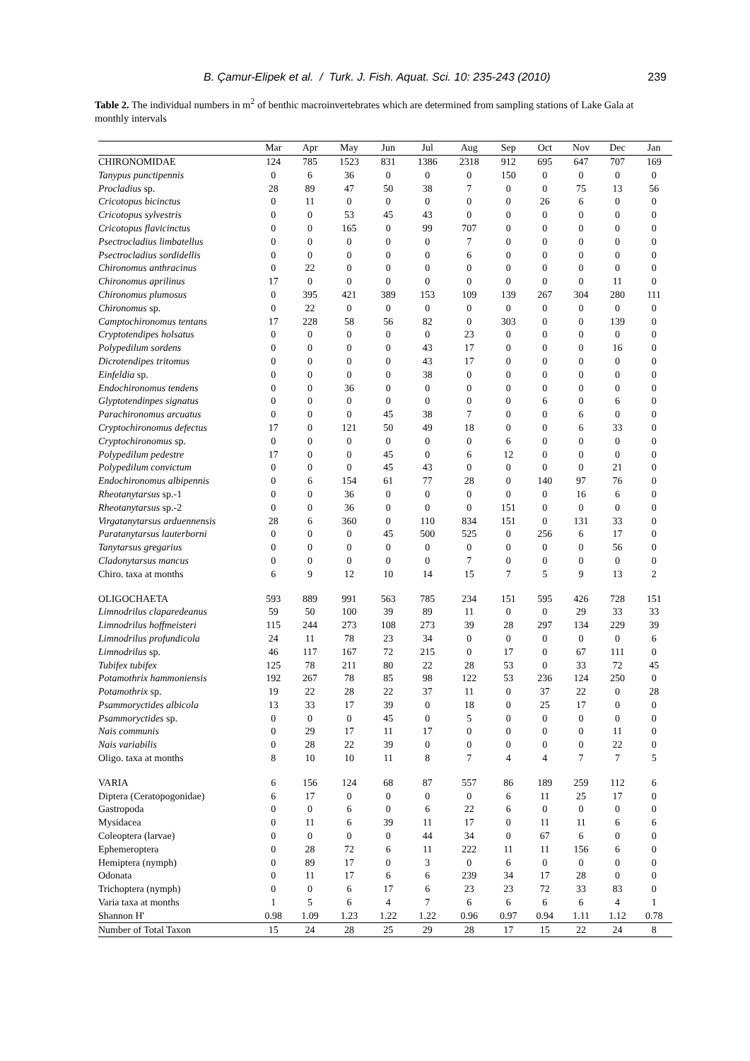B. Çamur-Elipek et al. / Turk. J. Fish. Aquat. Sci. 10: 235-243 (2010) 239
Table 2. The individual numbers in m<sup>2</sup> of benthic macroinvertebrates which are determined from sampling stations of Lake Gala at monthly intervals
| | Mar | Apr | May | Jun | Jul | Aug | Sep | Oct | Nov | Dec | Jan |
| --- | --- | --- | --- | --- | --- | --- | --- | --- | --- | --- | --- |
| CHIRONOMIDAE | 124 | 785 | 1523 | 831 | 1386 | 2318 | 912 | 695 | 647 | 707 | 169 |
| Tanypus punctipennis | 0 | 6 | 36 | 0 | 0 | 0 | 150 | 0 | 0 | 0 | 0 |
| Procladius sp. | 28 | 89 | 47 | 50 | 38 | 7 | 0 | 0 | 75 | 13 | 56 |
| Cricotopus bicinctus | 0 | 11 | 0 | 0 | 0 | 0 | 0 | 26 | 6 | 0 | 0 |
| Cricotopus sylvestris | 0 | 0 | 53 | 45 | 43 | 0 | 0 | 0 | 0 | 0 | 0 |
| Cricotopus flavicinctus | 0 | 0 | 165 | 0 | 99 | 707 | 0 | 0 | 0 | 0 | 0 |
| Psectrocladius limbatellus | 0 | 0 | 0 | 0 | 0 | 7 | 0 | 0 | 0 | 0 | 0 |
| Psectrocladius sordidellis | 0 | 0 | 0 | 0 | 0 | 6 | 0 | 0 | 0 | 0 | 0 |
| Chironomus anthracinus | 0 | 22 | 0 | 0 | 0 | 0 | 0 | 0 | 0 | 0 | 0 |
| Chironomus aprilinus | 17 | 0 | 0 | 0 | 0 | 0 | 0 | 0 | 0 | 11 | 0 |
| Chironomus plumosus | 0 | 395 | 421 | 389 | 153 | 109 | 139 | 267 | 304 | 280 | 111 |
| Chironomus sp. | 0 | 22 | 0 | 0 | 0 | 0 | 0 | 0 | 0 | 0 | 0 |
| Camptochironomus tentans | 17 | 228 | 58 | 56 | 82 | 0 | 303 | 0 | 0 | 139 | 0 |
| Cryptotendipes holsatus | 0 | 0 | 0 | 0 | 0 | 23 | 0 | 0 | 0 | 0 | 0 |
| Polypedilum sordens | 0 | 0 | 0 | 0 | 43 | 17 | 0 | 0 | 0 | 16 | 0 |
| Dicrotendipes tritomus | 0 | 0 | 0 | 0 | 43 | 17 | 0 | 0 | 0 | 0 | 0 |
| Einfeldia sp. | 0 | 0 | 0 | 0 | 38 | 0 | 0 | 0 | 0 | 0 | 0 |
| Endochironomus tendens | 0 | 0 | 36 | 0 | 0 | 0 | 0 | 0 | 0 | 0 | 0 |
| Glyptotendinpes signatus | 0 | 0 | 0 | 0 | 0 | 0 | 0 | 6 | 0 | 6 | 0 |
| Parachironomus arcuatus | 0 | 0 | 0 | 45 | 38 | 7 | 0 | 0 | 6 | 0 | 0 |
| Cryptochironomus defectus | 17 | 0 | 121 | 50 | 49 | 18 | 0 | 0 | 6 | 33 | 0 |
| Cryptochironomus sp. | 0 | 0 | 0 | 0 | 0 | 0 | 6 | 0 | 0 | 0 | 0 |
| Polypedilum pedestre | 17 | 0 | 0 | 45 | 0 | 6 | 12 | 0 | 0 | 0 | 0 |
| Polypedilum convictum | 0 | 0 | 0 | 45 | 43 | 0 | 0 | 0 | 0 | 21 | 0 |
| Endochironomus albipennis | 0 | 6 | 154 | 61 | 77 | 28 | 0 | 140 | 97 | 76 | 0 |
| Rheotanytarsus sp.-1 | 0 | 0 | 36 | 0 | 0 | 0 | 0 | 0 | 16 | 6 | 0 |
| Rheotanytarsus sp.-2 | 0 | 0 | 36 | 0 | 0 | 0 | 151 | 0 | 0 | 0 | 0 |
| Virgatanytarsus arduennensis | 28 | 6 | 360 | 0 | 110 | 834 | 151 | 0 | 131 | 33 | 0 |
| Paratanytarsus lauterborni | 0 | 0 | 0 | 45 | 500 | 525 | 0 | 256 | 6 | 17 | 0 |
| Tanytarsus gregarius | 0 | 0 | 0 | 0 | 0 | 0 | 0 | 0 | 0 | 56 | 0 |
| Cladonytarsus mancus | 0 | 0 | 0 | 0 | 0 | 7 | 0 | 0 | 0 | 0 | 0 |
| Chiro. taxa at months | 6 | 9 | 12 | 10 | 14 | 15 | 7 | 5 | 9 | 13 | 2 |
| OLIGOCHAETA | 593 | 889 | 991 | 563 | 785 | 234 | 151 | 595 | 426 | 728 | 151 |
| Limnodrilus claparedeanus | 59 | 50 | 100 | 39 | 89 | 11 | 0 | 0 | 29 | 33 | 33 |
| Limnodrilus hoffmeisteri | 115 | 244 | 273 | 108 | 273 | 39 | 28 | 297 | 134 | 229 | 39 |
| Limnodrilus profundicola | 24 | 11 | 78 | 23 | 34 | 0 | 0 | 0 | 0 | 0 | 6 |
| Limnodrilus sp. | 46 | 117 | 167 | 72 | 215 | 0 | 17 | 0 | 67 | 111 | 0 |
| Tubifex tubifex | 125 | 78 | 211 | 80 | 22 | 28 | 53 | 0 | 33 | 72 | 45 |
| Potamothrix hammoniensis | 192 | 267 | 78 | 85 | 98 | 122 | 53 | 236 | 124 | 250 | 0 |
| Potamothrix sp. | 19 | 22 | 28 | 22 | 37 | 11 | 0 | 37 | 22 | 0 | 28 |
| Psammoryctides albicola | 13 | 33 | 17 | 39 | 0 | 18 | 0 | 25 | 17 | 0 | 0 |
| Psammoryctides sp. | 0 | 0 | 0 | 45 | 0 | 5 | 0 | 0 | 0 | 0 | 0 |
| Nais communis | 0 | 29 | 17 | 11 | 17 | 0 | 0 | 0 | 0 | 11 | 0 |
| Nais variabilis | 0 | 28 | 22 | 39 | 0 | 0 | 0 | 0 | 0 | 22 | 0 |
| Oligo. taxa at months | 8 | 10 | 10 | 11 | 8 | 7 | 4 | 4 | 7 | 7 | 5 |
| VARIA | 6 | 156 | 124 | 68 | 87 | 557 | 86 | 189 | 259 | 112 | 6 |
| Diptera (Ceratopogonidae) | 6 | 17 | 0 | 0 | 0 | 0 | 6 | 11 | 25 | 17 | 0 |
| Gastropoda | 0 | 0 | 6 | 0 | 6 | 22 | 6 | 0 | 0 | 0 | 0 |
| Mysidacea | 0 | 11 | 6 | 39 | 11 | 17 | 0 | 11 | 11 | 6 | 6 |
| Coleoptera (larvae) | 0 | 0 | 0 | 0 | 44 | 34 | 0 | 67 | 6 | 0 | 0 |
| Ephemeroptera | 0 | 28 | 72 | 6 | 11 | 222 | 11 | 11 | 156 | 6 | 0 |
| Hemiptera (nymph) | 0 | 89 | 17 | 0 | 3 | 0 | 6 | 0 | 0 | 0 | 0 |
| Odonata | 0 | 11 | 17 | 6 | 6 | 239 | 34 | 17 | 28 | 0 | 0 |
| Trichoptera (nymph) | 0 | 0 | 6 | 17 | 6 | 23 | 23 | 72 | 33 | 83 | 0 |
| Varia taxa at months | 1 | 5 | 6 | 4 | 7 | 6 | 6 | 6 | 6 | 4 | 1 |
| Shannon H' | 0.98 | 1.09 | 1.23 | 1.22 | 1.22 | 0.96 | 0.97 | 0.94 | 1.11 | 1.12 | 0.78 |
| Number of Total Taxon | 15 | 24 | 28 | 25 | 29 | 28 | 17 | 15 | 22 | 24 | 8 |